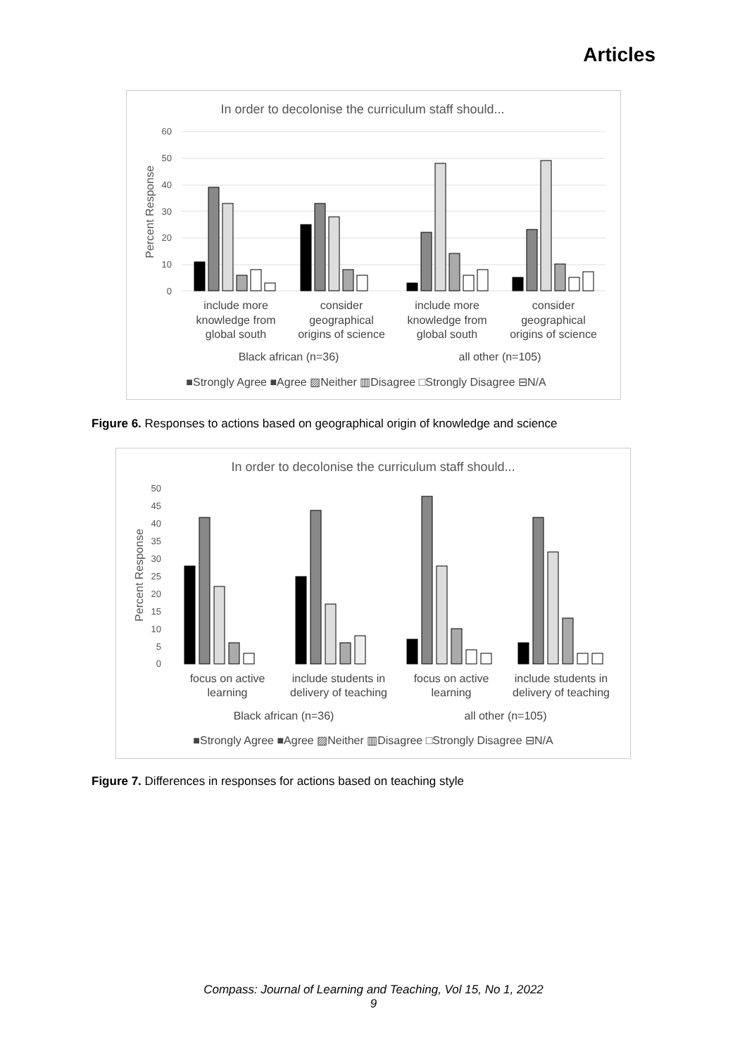Articles
In order to decolonise the curriculum staff should...
60
50
40
30
20
10
0
Percent Response
include more
knowledge from
global south
consider
geographical
origins of science
include more
knowledge from
global south
consider
geographical
origins of science
Black african (n=36)
all other (n=105)
■Strongly Agree ■Agree ▨Neither ▥Disagree □Strongly Disagree ⊟N/A
Figure 6. Responses to actions based on geographical origin of knowledge and science
In order to decolonise the curriculum staff should...
50
45
40
35
30
25
20
15
10
5
0
Percent Response
focus on active
learning
include students in
delivery of teaching
focus on active
learning
include students in
delivery of teaching
Black african (n=36)
all other (n=105)
■Strongly Agree ■Agree ▨Neither ▥Disagree □Strongly Disagree ⊟N/A
Figure 7. Differences in responses for actions based on teaching style
Compass: Journal of Learning and Teaching, Vol 15, No 1, 2022
9